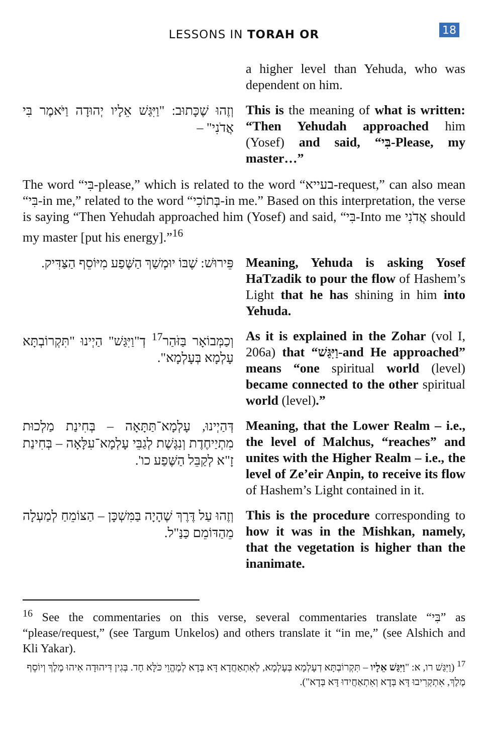LESSONS IN TORAH OR
18
a higher level than Yehuda, who was dependent on him.
וְזֶהוּ שֶׁכָּתוּב: "וַיִּגַּשׁ אֵלָיו יְהוּדָה וַיֹּאמֶר בִּי אֲדֹנִי" –
This is the meaning of what is written: “Then Yehudah approached him (Yosef) and said, “בִּי-Please, my master…”
The word “בִּי-please,” which is related to the word “בעייא-request,” can also mean “בִּי-in me,” related to the word “בְּתוֹכִי-in me.” Based on this interpretation, the verse is saying “Then Yehudah approached him (Yosef) and said, “בִּי-Into me אֲדֹנִי should my master [put his energy].”<sup>16</sup>
פֵּירוּשׁ: שֶׁבּוֹ יוּמְשַׁךְ הַשֶּׁפַע מִיּוֹסֵף הַצַּדִּיק.
Meaning, Yehuda is asking Yosef HaTzadik to pour the flow of Hashem’s Light that he has shining in him into Yehuda.
וְכַמְּבוֹאָר בַּזֹּהַר<sup>17</sup> דְ"וַיִּגַּשׁ" הַיְינוּ "תִּקְרוֹבְתָּא עָלְמָא בְּעָלְמָא".
As it is explained in the Zohar (vol I, 206a) that “וַיִּגַּשׁ-and He approached” means “one spiritual world (level) became connected to the other spiritual world (level).”
דְּהַיְינוּ, עָלְמָא־תַּתָּאָה – בְּחִינַת מַלְכוּת מִתְיַיחֶדֶת וְנִגֶּשֶׁת לְגַבֵּי עָלְמָא־עִלָּאָה – בְּחִינַת זָ"א לְקַבֵּל הַשֶּׁפַע כו'.
Meaning, that the Lower Realm – i.e., the level of Malchus, “reaches” and unites with the Higher Realm – i.e., the level of Ze’eir Anpin, to receive its flow of Hashem’s Light contained in it.
וְזֶהוּ עַל דֶּרֶךְ שֶׁהָיָה בַּמִּשְׁכָּן – הַצּוֹמֵחַ לְמַעְלָה מֵהַדּוֹמֵם כַּנַּ"ל.
This is the procedure corresponding to how it was in the Mishkan, namely, that the vegetation is higher than the inanimate.
<sup>16</sup> See the commentaries on this verse, several commentaries translate “בִּי” as “please/request,” (see Targum Unkelos) and others translate it “in me,” (see Alshich and Kli Yakar).
<sup>17</sup> (וַיִּגַּשׁ רו, א: "וַיִּגַּשׁ אֵלָיו – תִּקְרוֹבְתָּא דְעָלְמָא בְּעָלְמָא, לְאִתְאַחֲדָא דָּא בְּדָא לְמֶהֱוֵי כֹּלָּא חָד. בְּגִין דִּיהוּדָה אִיהוּ מֶלֶךְ וְיוֹסֵף מֶלֶךְ, אִתְקְרִיבוּ דָּא בְּדָא וְאִתְאַחֲידוּ דָּא בְּדָא").